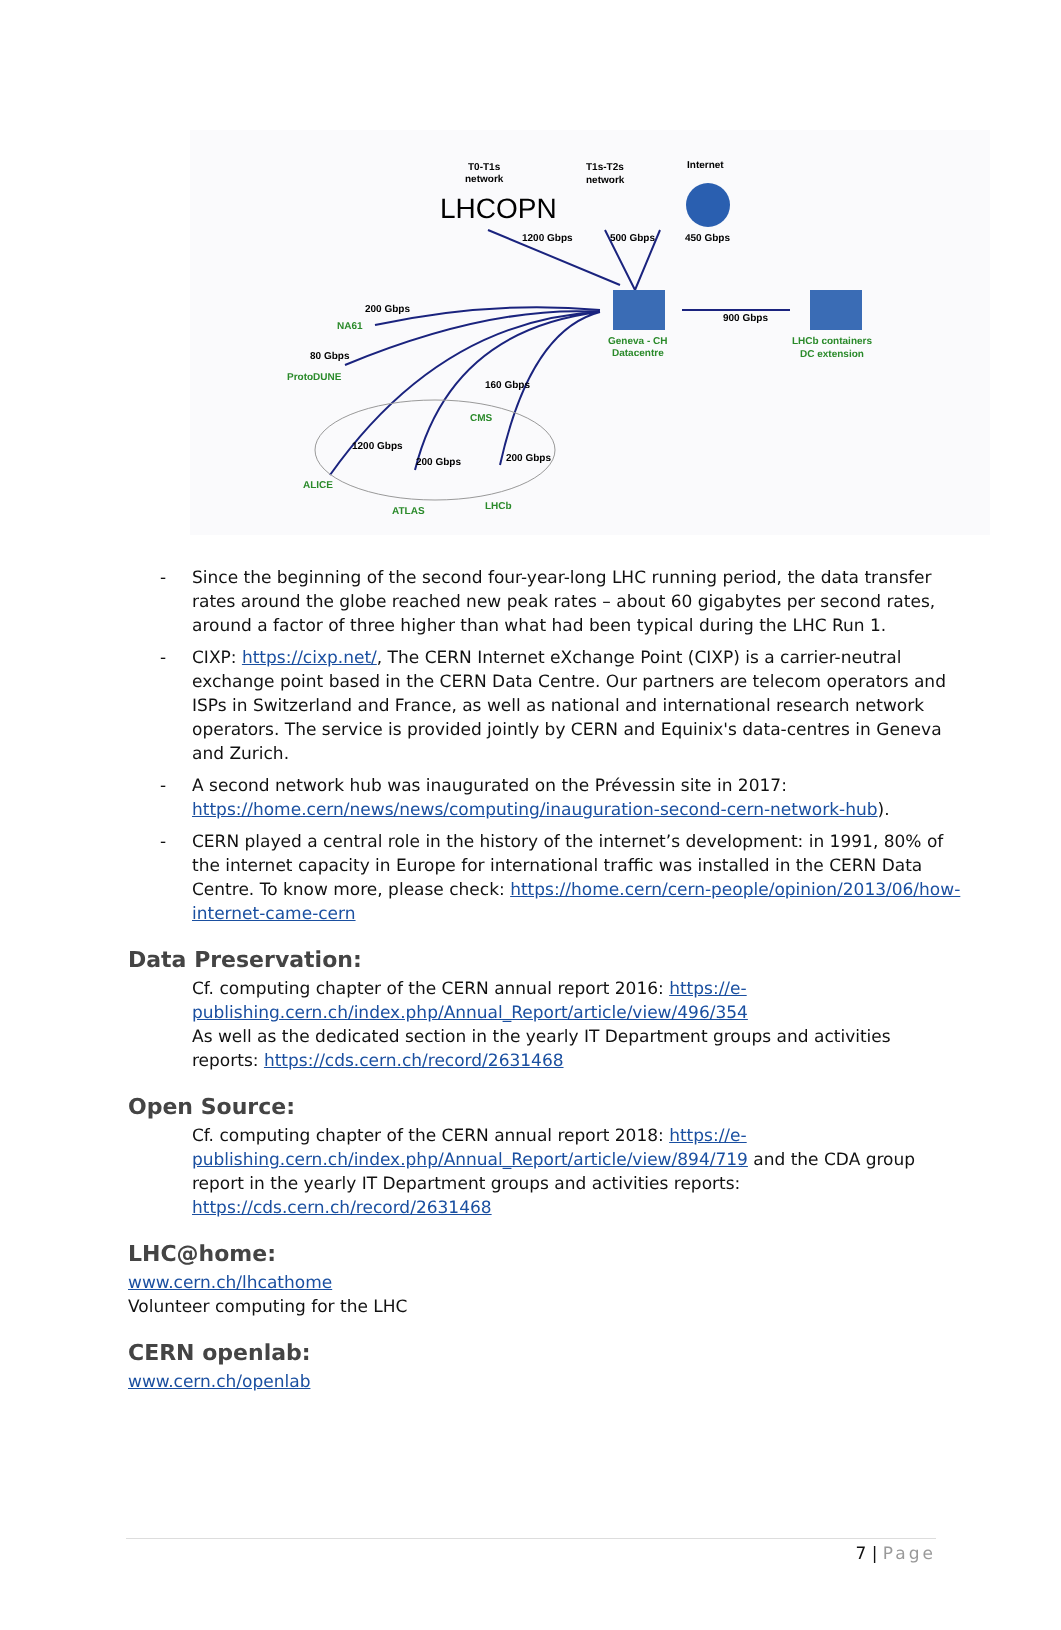T0-T1s
network
LHCOPN
T1s-T2s
network
Internet
1200 Gbps
500 Gbps
450 Gbps
900 Gbps
Geneva - CH
Datacentre
LHCb containers
DC extension
200 Gbps
NA61
80 Gbps
ProtoDUNE
160 Gbps
CMS
1200 Gbps
200 Gbps
200 Gbps
ALICE
ATLAS
LHCb
- Since the beginning of the second four-year-long LHC running period, the data transfer rates around the globe reached new peak rates – about 60 gigabytes per second rates, around a factor of three higher than what had been typical during the LHC Run 1.
- CIXP: https://cixp.net/, The CERN Internet eXchange Point (CIXP) is a carrier-neutral exchange point based in the CERN Data Centre. Our partners are telecom operators and ISPs in Switzerland and France, as well as national and international research network operators. The service is provided jointly by CERN and Equinix's data-centres in Geneva and Zurich.
- A second network hub was inaugurated on the Prévessin site in 2017: https://home.cern/news/news/computing/inauguration-second-cern-network-hub).
- CERN played a central role in the history of the internet’s development: in 1991, 80% of the internet capacity in Europe for international traffic was installed in the CERN Data Centre. To know more, please check: https://home.cern/cern-people/opinion/2013/06/how-internet-came-cern
Data Preservation:
Cf. computing chapter of the CERN annual report 2016: https://e-publishing.cern.ch/index.php/Annual_Report/article/view/496/354
As well as the dedicated section in the yearly IT Department groups and activities reports: https://cds.cern.ch/record/2631468
Open Source:
Cf. computing chapter of the CERN annual report 2018: https://e-publishing.cern.ch/index.php/Annual_Report/article/view/894/719 and the CDA group report in the yearly IT Department groups and activities reports: https://cds.cern.ch/record/2631468
LHC@home:
www.cern.ch/lhcathome
Volunteer computing for the LHC
CERN openlab:
www.cern.ch/openlab
7 | Page